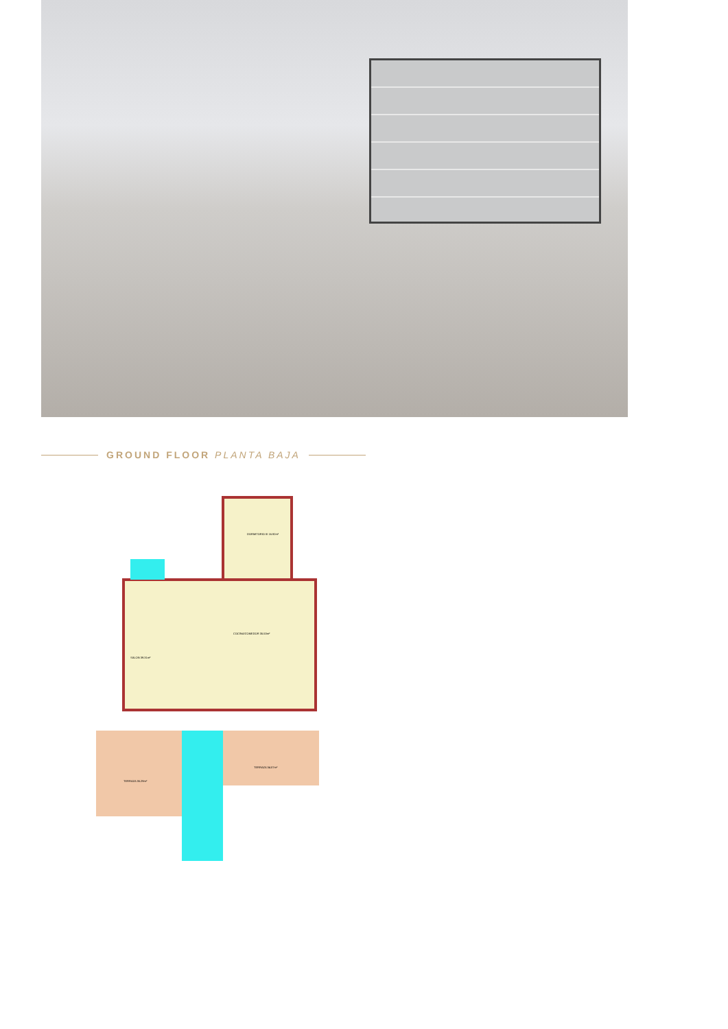GROUND FLOOR PLANTA BAJA
SALON 39.31m²
COCINA/COMEDOR 35.53m²
DORMITORIO III 16.92m²
TERRAZA 35.29m²
TERRAZA 34.07m²